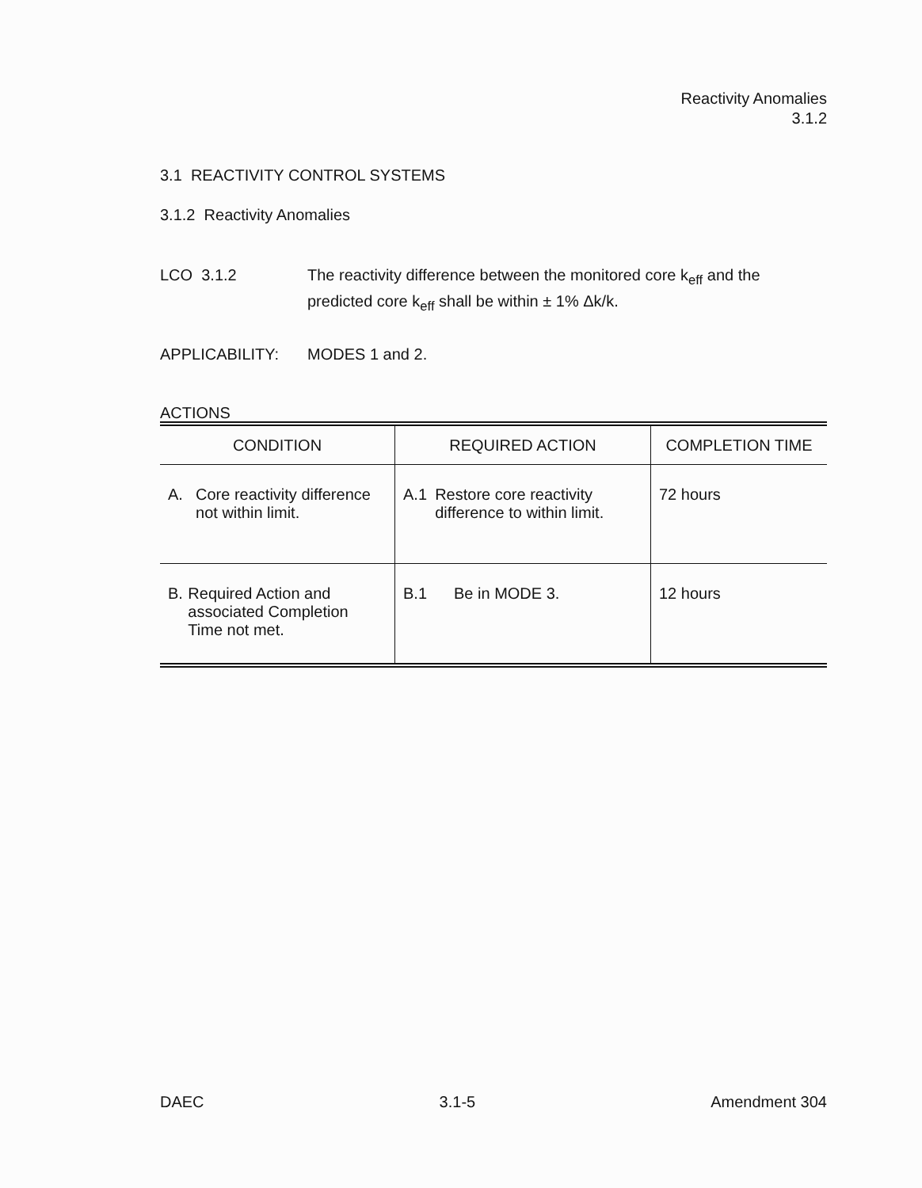Reactivity Anomalies
3.1.2
3.1 REACTIVITY CONTROL SYSTEMS
3.1.2 Reactivity Anomalies
LCO 3.1.2 The reactivity difference between the monitored core k<sub>eff</sub> and the predicted core k<sub>eff</sub> shall be within ± 1% Δk/k.
APPLICABILITY: MODES 1 and 2.
ACTIONS
| CONDITION | REQUIRED ACTION | COMPLETION TIME |
| --- | --- | --- |
| A. Core reactivity difference not within limit. | A.1 Restore core reactivity difference to within limit. | 72 hours |
| B. Required Action and associated Completion Time not met. | B.1 Be in MODE 3. | 12 hours |
DAEC 3.1-5 Amendment 304